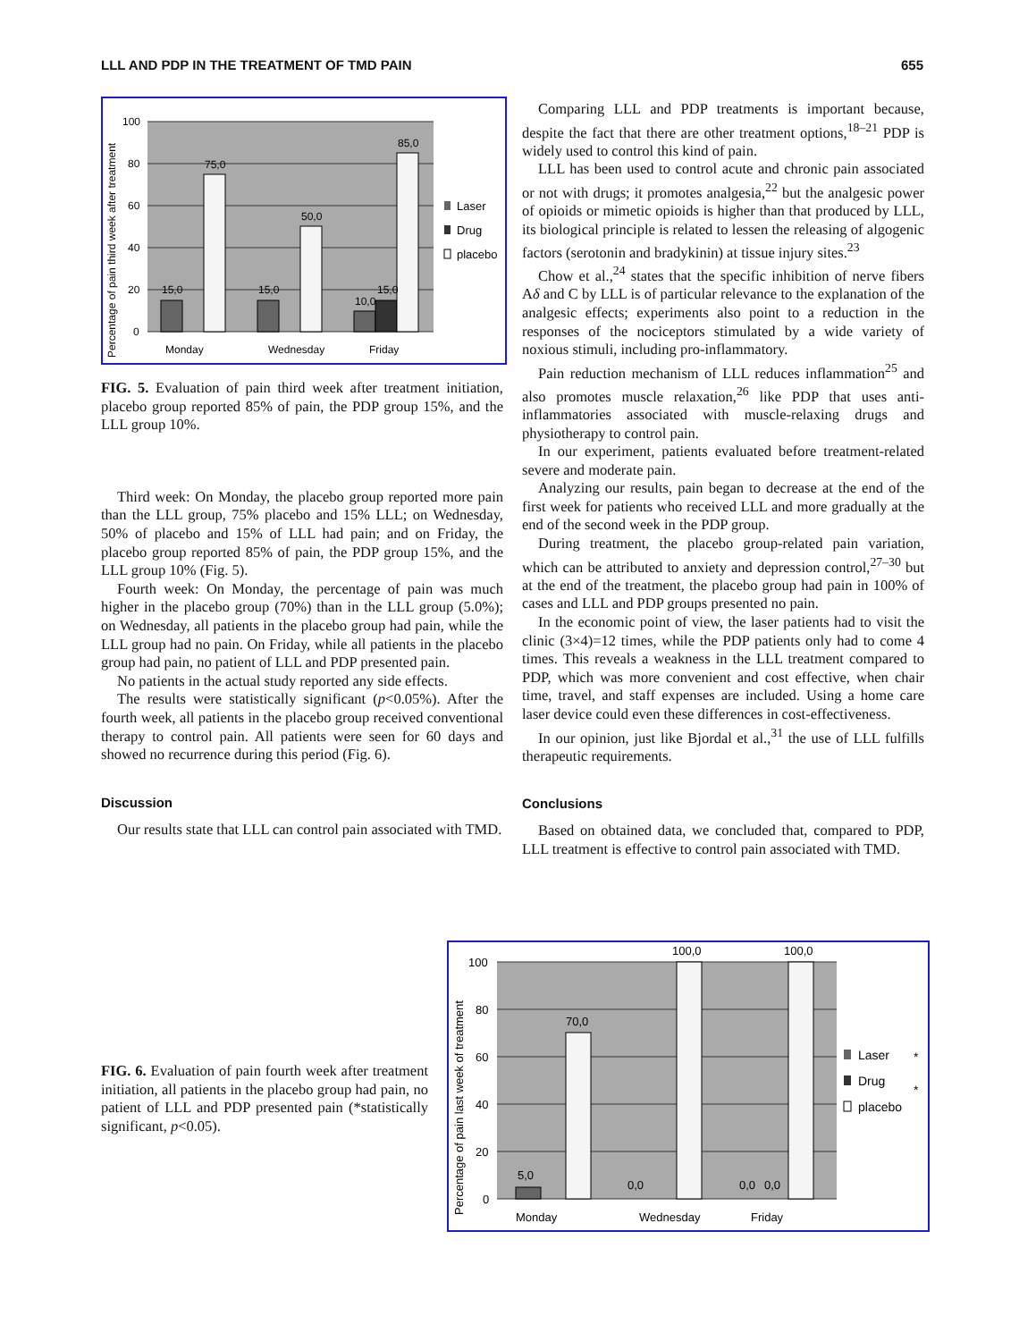LLL AND PDP IN THE TREATMENT OF TMD PAIN 655
100
80
60
40
20
0
15,0
75,0
15,0
50,0
10,0
15,0
85,0
Monday
Wednesday
Friday
Laser
Drug
placebo
Percentage of pain third week after treatment
FIG. 5. Evaluation of pain third week after treatment initiation, placebo group reported 85% of pain, the PDP group 15%, and the LLL group 10%.
Third week: On Monday, the placebo group reported more pain than the LLL group, 75% placebo and 15% LLL; on Wednesday, 50% of placebo and 15% of LLL had pain; and on Friday, the placebo group reported 85% of pain, the PDP group 15%, and the LLL group 10% (Fig. 5).
Fourth week: On Monday, the percentage of pain was much higher in the placebo group (70%) than in the LLL group (5.0%); on Wednesday, all patients in the placebo group had pain, while the LLL group had no pain. On Friday, while all patients in the placebo group had pain, no patient of LLL and PDP presented pain.
No patients in the actual study reported any side effects.
The results were statistically significant (p<0.05%). After the fourth week, all patients in the placebo group received conventional therapy to control pain. All patients were seen for 60 days and showed no recurrence during this period (Fig. 6).
Discussion
Our results state that LLL can control pain associated with TMD.
Comparing LLL and PDP treatments is important because, despite the fact that there are other treatment options,<sup>18–21</sup> PDP is widely used to control this kind of pain.
LLL has been used to control acute and chronic pain associated or not with drugs; it promotes analgesia,<sup>22</sup> but the analgesic power of opioids or mimetic opioids is higher than that produced by LLL, its biological principle is related to lessen the releasing of algogenic factors (serotonin and bradykinin) at tissue injury sites.<sup>23</sup>
Chow et al.,<sup>24</sup> states that the specific inhibition of nerve fibers Aδ and C by LLL is of particular relevance to the explanation of the analgesic effects; experiments also point to a reduction in the responses of the nociceptors stimulated by a wide variety of noxious stimuli, including pro-inflammatory.
Pain reduction mechanism of LLL reduces inflammation<sup>25</sup> and also promotes muscle relaxation,<sup>26</sup> like PDP that uses anti-inflammatories associated with muscle-relaxing drugs and physiotherapy to control pain.
In our experiment, patients evaluated before treatment-related severe and moderate pain.
Analyzing our results, pain began to decrease at the end of the first week for patients who received LLL and more gradually at the end of the second week in the PDP group.
During treatment, the placebo group-related pain variation, which can be attributed to anxiety and depression control,<sup>27–30</sup> but at the end of the treatment, the placebo group had pain in 100% of cases and LLL and PDP groups presented no pain.
In the economic point of view, the laser patients had to visit the clinic (3×4)=12 times, while the PDP patients only had to come 4 times. This reveals a weakness in the LLL treatment compared to PDP, which was more convenient and cost effective, when chair time, travel, and staff expenses are included. Using a home care laser device could even these differences in cost-effectiveness.
In our opinion, just like Bjordal et al.,<sup>31</sup> the use of LLL fulfills therapeutic requirements.
Conclusions
Based on obtained data, we concluded that, compared to PDP, LLL treatment is effective to control pain associated with TMD.
FIG. 6. Evaluation of pain fourth week after treatment initiation, all patients in the placebo group had pain, no patient of LLL and PDP presented pain (*statistically significant, p<0.05).
100
80
60
40
20
0
5,0
70,0
0,0
100,0
0,0
0,0
100,0
Monday
Wednesday
Friday
Laser
*
Drug
*
placebo
Percentage of pain last week of treatment